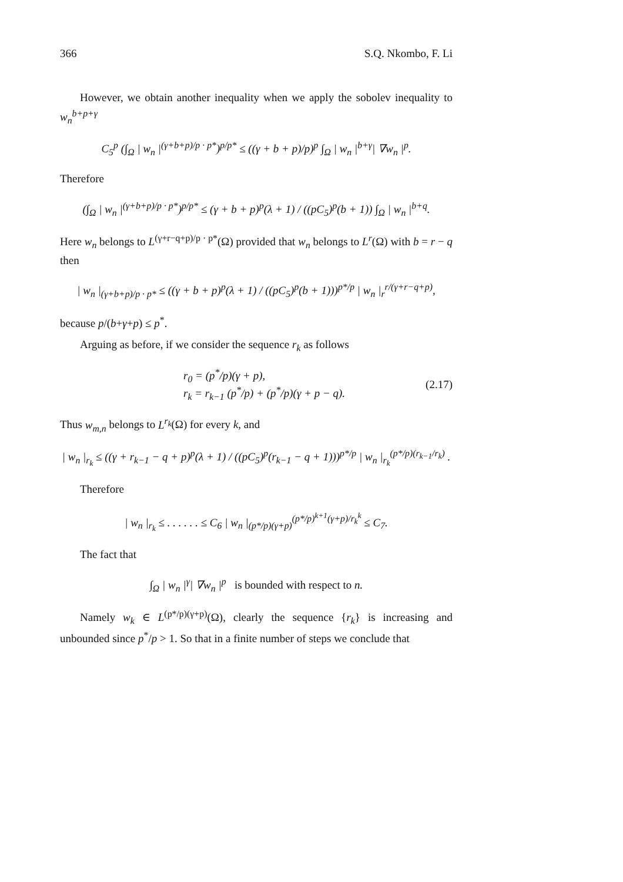366 S.Q. Nkombo, F. Li
However, we obtain another inequality when we apply the sobolev inequality to w<sub>n</sub><sup>b+p+γ</sup>
C<sub>5</sub><sup>p</sup> (∫<sub>Ω</sub> | w<sub>n</sub> |<sup>(γ+b+p)/p · p*</sup>)<sup>p/p*</sup> ≤ ((γ + b + p)/p)<sup>p</sup> ∫<sub>Ω</sub> | w<sub>n</sub> |<sup>b+γ</sup>| ∇w<sub>n</sub> |<sup>p</sup>.
Therefore
(∫<sub>Ω</sub> | w<sub>n</sub> |<sup>(γ+b+p)/p · p*</sup>)<sup>p/p*</sup> ≤ (γ + b + p)<sup>p</sup>(λ + 1) / ((pC<sub>5</sub>)<sup>p</sup>(b + 1)) ∫<sub>Ω</sub> | w<sub>n</sub> |<sup>b+q</sup>.
Here w<sub>n</sub> belongs to L<sup>(γ+r−q+p)/p · p*</sup>(Ω) provided that w<sub>n</sub> belongs to L<sup>r</sup>(Ω) with b = r − q then
| w<sub>n</sub> |<sub>(γ+b+p)/p · p*</sub> ≤ ((γ + b + p)<sup>p</sup>(λ + 1) / ((pC<sub>5</sub>)<sup>p</sup>(b + 1)))<sup>p*/p</sup> | w<sub>n</sub> |<sub>r</sub><sup>r/(γ+r−q+p)</sup>,
because p/(b+γ+p) ≤ p<sup>*</sup>.
Arguing as before, if we consider the sequence r<sub>k</sub> as follows
r<sub>0</sub> = (p<sup>*</sup>/p)(γ + p),
r<sub>k</sub> = r<sub>k−1</sub> (p<sup>*</sup>/p) + (p<sup>*</sup>/p)(γ + p − q).
(2.17)
Thus w<sub>m,n</sub> belongs to L<sup>r<sub>k</sub></sup>(Ω) for every k, and
| w<sub>n</sub> |<sub>r<sub>k</sub></sub> ≤ ((γ + r<sub>k−1</sub> − q + p)<sup>p</sup>(λ + 1) / ((pC<sub>5</sub>)<sup>p</sup>(r<sub>k−1</sub> − q + 1)))<sup>p*/p</sup> | w<sub>n</sub> |<sub>r<sub>k</sub></sub><sup>(p*/p)(r<sub>k−1</sub>/r<sub>k</sub>)</sup> .
Therefore
| w<sub>n</sub> |<sub>r<sub>k</sub></sub> ≤ . . . . . . ≤ C<sub>6</sub> | w<sub>n</sub> |<sub>(p*/p)(γ+p)</sub><sup>(p*/p)<sup>k+1</sup>(γ+p)/r<sub>k</sub><sup>k</sup></sup> ≤ C<sub>7</sub>.
The fact that
∫<sub>Ω</sub> | w<sub>n</sub> |<sup>γ</sup>| ∇w<sub>n</sub> |<sup>p</sup> is bounded with respect to n.
Namely w<sub>k</sub> ∈ L<sup>(p*/p)(γ+p)</sup>(Ω), clearly the sequence {r<sub>k</sub>} is increasing and unbounded since p<sup>*</sup>/p > 1. So that in a finite number of steps we conclude that